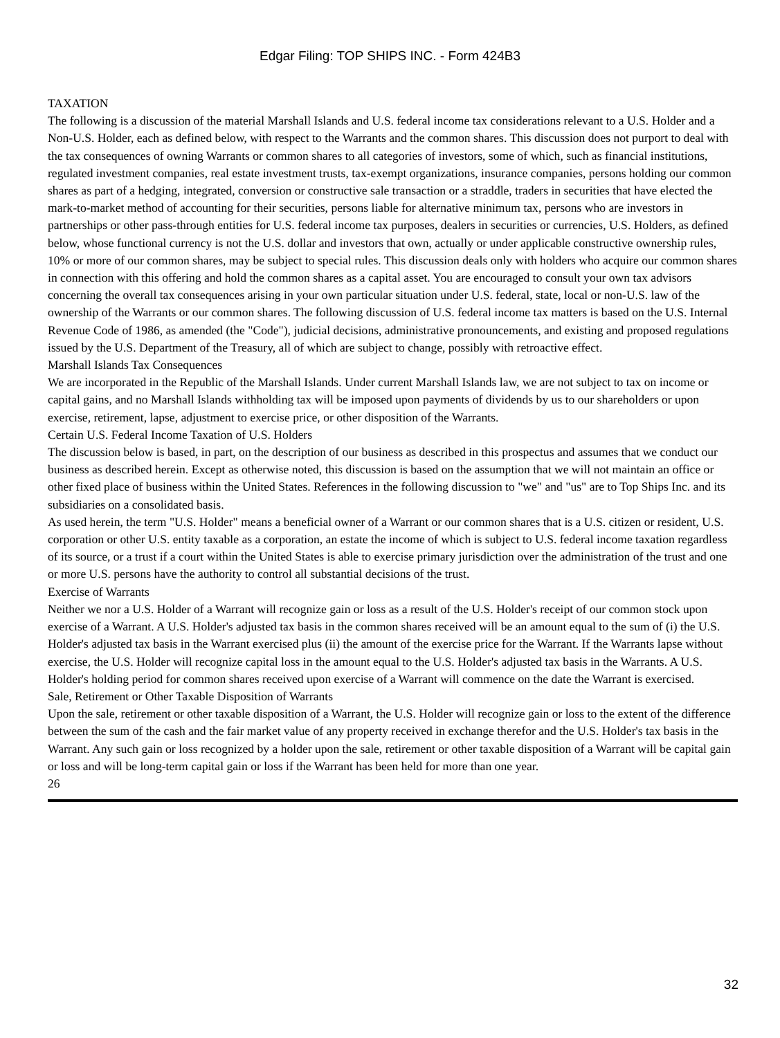Edgar Filing: TOP SHIPS INC. - Form 424B3
TAXATION
The following is a discussion of the material Marshall Islands and U.S. federal income tax considerations relevant to a U.S. Holder and a Non-U.S. Holder, each as defined below, with respect to the Warrants and the common shares. This discussion does not purport to deal with the tax consequences of owning Warrants or common shares to all categories of investors, some of which, such as financial institutions, regulated investment companies, real estate investment trusts, tax-exempt organizations, insurance companies, persons holding our common shares as part of a hedging, integrated, conversion or constructive sale transaction or a straddle, traders in securities that have elected the mark-to-market method of accounting for their securities, persons liable for alternative minimum tax, persons who are investors in partnerships or other pass-through entities for U.S. federal income tax purposes, dealers in securities or currencies, U.S. Holders, as defined below, whose functional currency is not the U.S. dollar and investors that own, actually or under applicable constructive ownership rules, 10% or more of our common shares, may be subject to special rules. This discussion deals only with holders who acquire our common shares in connection with this offering and hold the common shares as a capital asset. You are encouraged to consult your own tax advisors concerning the overall tax consequences arising in your own particular situation under U.S. federal, state, local or non-U.S. law of the ownership of the Warrants or our common shares. The following discussion of U.S. federal income tax matters is based on the U.S. Internal Revenue Code of 1986, as amended (the "Code"), judicial decisions, administrative pronouncements, and existing and proposed regulations issued by the U.S. Department of the Treasury, all of which are subject to change, possibly with retroactive effect.
Marshall Islands Tax Consequences
We are incorporated in the Republic of the Marshall Islands. Under current Marshall Islands law, we are not subject to tax on income or capital gains, and no Marshall Islands withholding tax will be imposed upon payments of dividends by us to our shareholders or upon exercise, retirement, lapse, adjustment to exercise price, or other disposition of the Warrants.
Certain U.S. Federal Income Taxation of U.S. Holders
The discussion below is based, in part, on the description of our business as described in this prospectus and assumes that we conduct our business as described herein. Except as otherwise noted, this discussion is based on the assumption that we will not maintain an office or other fixed place of business within the United States. References in the following discussion to "we" and "us" are to Top Ships Inc. and its subsidiaries on a consolidated basis.
As used herein, the term "U.S. Holder" means a beneficial owner of a Warrant or our common shares that is a U.S. citizen or resident, U.S. corporation or other U.S. entity taxable as a corporation, an estate the income of which is subject to U.S. federal income taxation regardless of its source, or a trust if a court within the United States is able to exercise primary jurisdiction over the administration of the trust and one or more U.S. persons have the authority to control all substantial decisions of the trust.
Exercise of Warrants
Neither we nor a U.S. Holder of a Warrant will recognize gain or loss as a result of the U.S. Holder's receipt of our common stock upon exercise of a Warrant. A U.S. Holder's adjusted tax basis in the common shares received will be an amount equal to the sum of (i) the U.S. Holder's adjusted tax basis in the Warrant exercised plus (ii) the amount of the exercise price for the Warrant. If the Warrants lapse without exercise, the U.S. Holder will recognize capital loss in the amount equal to the U.S. Holder's adjusted tax basis in the Warrants. A U.S. Holder's holding period for common shares received upon exercise of a Warrant will commence on the date the Warrant is exercised.
Sale, Retirement or Other Taxable Disposition of Warrants
Upon the sale, retirement or other taxable disposition of a Warrant, the U.S. Holder will recognize gain or loss to the extent of the difference between the sum of the cash and the fair market value of any property received in exchange therefor and the U.S. Holder's tax basis in the Warrant. Any such gain or loss recognized by a holder upon the sale, retirement or other taxable disposition of a Warrant will be capital gain or loss and will be long-term capital gain or loss if the Warrant has been held for more than one year.
26
32